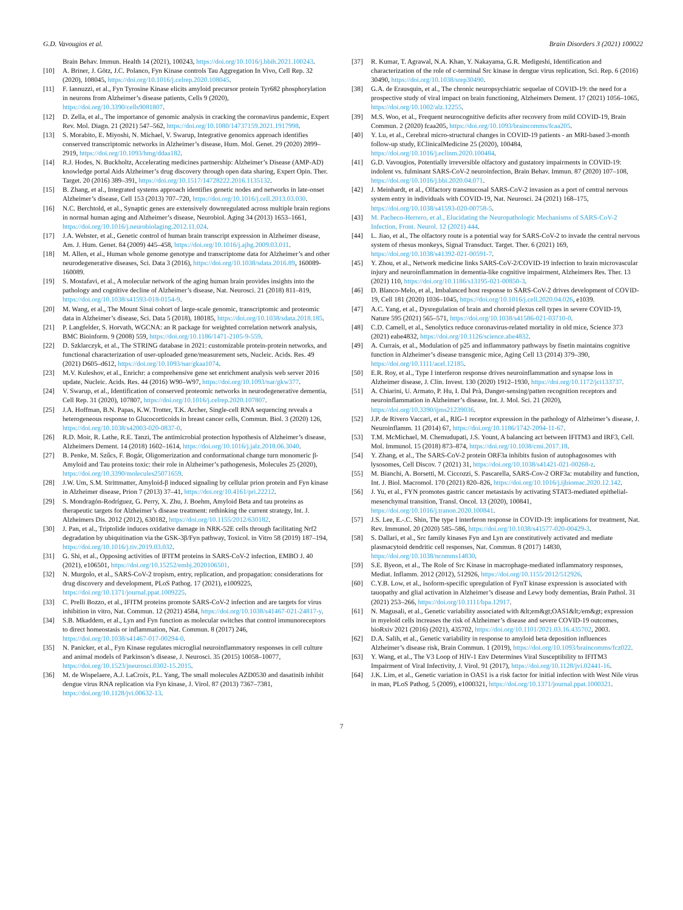G.D. Vavougios et al. Brain Disorders 3 (2021) 100022
Brain Behav. Immun. Health 14 (2021), 100243, https://doi.org/10.1016/j.bbih.2021.100243.
[10] A. Briner, J. Götz, J.C. Polanco, Fyn Kinase controls Tau Aggregation In Vivo, Cell Rep. 32 (2020), 108045, https://doi.org/10.1016/j.celrep.2020.108045.
[11] F. Iannuzzi, et al., Fyn Tyrosine Kinase elicits amyloid precursor protein Tyr682 phosphorylation in neurons from Alzheimer’s disease patients, Cells 9 (2020), https://doi.org/10.3390/cells9081807.
[12] D. Zella, et al., The importance of genomic analysis in cracking the coronavirus pandemic, Expert Rev. Mol. Diagn. 21 (2021) 547–562, https://doi.org/10.1080/14737159.2021.1917998.
[13] S. Morabito, E. Miyoshi, N. Michael, V. Swarup, Integrative genomics approach identifies conserved transcriptomic networks in Alzheimer’s disease, Hum. Mol. Genet. 29 (2020) 2899–2919, https://doi.org/10.1093/hmg/ddaa182.
[14] R.J. Hodes, N. Buckholtz, Accelerating medicines partnership: Alzheimer’s Disease (AMP-AD) knowledge portal Aids Alzheimer’s drug discovery through open data sharing, Expert Opin. Ther. Target. 20 (2016) 389–391, https://doi.org/10.1517/14728222.2016.1135132.
[15] B. Zhang, et al., Integrated systems approach identifies genetic nodes and networks in late-onset Alzheimer’s disease, Cell 153 (2013) 707–720, https://doi.org/10.1016/j.cell.2013.03.030.
[16] N.C. Berchtold, et al., Synaptic genes are extensively downregulated across multiple brain regions in normal human aging and Alzheimer’s disease, Neurobiol. Aging 34 (2013) 1653–1661, https://doi.org/10.1016/j.neurobiolaging.2012.11.024.
[17] J.A. Webster, et al., Genetic control of human brain transcript expression in Alzheimer disease, Am. J. Hum. Genet. 84 (2009) 445–458, https://doi.org/10.1016/j.ajhg.2009.03.011.
[18] M. Allen, et al., Human whole genome genotype and transcriptome data for Alzheimer’s and other neurodegenerative diseases, Sci. Data 3 (2016), https://doi.org/10.1038/sdata.2016.89, 160089-160089.
[19] S. Mostafavi, et al., A molecular network of the aging human brain provides insights into the pathology and cognitive decline of Alzheimer’s disease, Nat. Neurosci. 21 (2018) 811–819, https://doi.org/10.1038/s41593-018-0154-9.
[20] M. Wang, et al., The Mount Sinai cohort of large-scale genomic, transcriptomic and proteomic data in Alzheimer’s disease, Sci. Data 5 (2018), 180185, https://doi.org/10.1038/sdata.2018.185.
[21] P. Langfelder, S. Horvath, WGCNA: an R package for weighted correlation network analysis, BMC Bioinform. 9 (2008) 559, https://doi.org/10.1186/1471-2105-9-559.
[22] D. Szklarczyk, et al., The STRING database in 2021: customizable protein-protein networks, and functional characterization of user-uploaded gene/measurement sets, Nucleic. Acids. Res. 49 (2021) D605–d612, https://doi.org/10.1093/nar/gkaa1074.
[23] M.V. Kuleshov, et al., Enrichr: a comprehensive gene set enrichment analysis web server 2016 update, Nucleic. Acids. Res. 44 (2016) W90–W97, https://doi.org/10.1093/nar/gkw377.
[24] V. Swarup, et al., Identification of conserved proteomic networks in neurodegenerative dementia, Cell Rep. 31 (2020), 107807, https://doi.org/10.1016/j.celrep.2020.107807.
[25] J.A. Hoffman, B.N. Papas, K.W. Trotter, T.K. Archer, Single-cell RNA sequencing reveals a heterogeneous response to Glucocorticoids in breast cancer cells, Commun. Biol. 3 (2020) 126, https://doi.org/10.1038/s42003-020-0837-0.
[26] R.D. Moir, R. Lathe, R.E. Tanzi, The antimicrobial protection hypothesis of Alzheimer’s disease, Alzheimers Dement. 14 (2018) 1602–1614, https://doi.org/10.1016/j.jalz.2018.06.3040.
[27] B. Penke, M. Szűcs, F. Bogár, Oligomerization and conformational change turn monomeric β-Amyloid and Tau proteins toxic: their role in Alzheimer’s pathogenesis, Molecules 25 (2020), https://doi.org/10.3390/molecules25071659.
[28] J.W. Um, S.M. Strittmatter, Amyloid-β induced signaling by cellular prion protein and Fyn kinase in Alzheimer disease, Prion 7 (2013) 37–41, https://doi.org/10.4161/pri.22212.
[29] S. Mondragón-Rodríguez, G. Perry, X. Zhu, J. Boehm, Amyloid Beta and tau proteins as therapeutic targets for Alzheimer’s disease treatment: rethinking the current strategy, Int. J. Alzheimers Dis. 2012 (2012), 630182, https://doi.org/10.1155/2012/630182.
[30] J. Pan, et al., Triptolide induces oxidative damage in NRK-52E cells through facilitating Nrf2 degradation by ubiquitination via the GSK-3β/Fyn pathway, Toxicol. in Vitro 58 (2019) 187–194, https://doi.org/10.1016/j.tiv.2019.03.032.
[31] G. Shi, et al., Opposing activities of IFITM proteins in SARS-CoV-2 infection, EMBO J. 40 (2021), e106501, https://doi.org/10.15252/embj.2020106501.
[32] N. Murgolo, et al., SARS-CoV-2 tropism, entry, replication, and propagation: considerations for drug discovery and development, PLoS Pathog. 17 (2021), e1009225, https://doi.org/10.1371/journal.ppat.1009225.
[33] C. Prelli Bozzo, et al., IFITM proteins promote SARS-CoV-2 infection and are targets for virus inhibition in vitro, Nat. Commun. 12 (2021) 4584, https://doi.org/10.1038/s41467-021-24817-y.
[34] S.B. Mkaddem, et al., Lyn and Fyn function as molecular switches that control immunoreceptors to direct homeostasis or inflammation, Nat. Commun. 8 (2017) 246, https://doi.org/10.1038/s41467-017-00294-0.
[35] N. Panicker, et al., Fyn Kinase regulates microglial neuroinflammatory responses in cell culture and animal models of Parkinson’s disease, J. Neurosci. 35 (2015) 10058–10077, https://doi.org/10.1523/jneurosci.0302-15.2015.
[36] M. de Wispelaere, A.J. LaCroix, P.L. Yang, The small molecules AZD0530 and dasatinib inhibit dengue virus RNA replication via Fyn kinase, J. Virol. 87 (2013) 7367–7381, https://doi.org/10.1128/jvi.00632-13.
[37] R. Kumar, T. Agrawal, N.A. Khan, Y. Nakayama, G.R. Medigeshi, Identification and characterization of the role of c-terminal Src kinase in dengue virus replication, Sci. Rep. 6 (2016) 30490, https://doi.org/10.1038/srep30490.
[38] G.A. de Erausquin, et al., The chronic neuropsychiatric sequelae of COVID-19: the need for a prospective study of viral impact on brain functioning, Alzheimers Dement. 17 (2021) 1056–1065, https://doi.org/10.1002/alz.12255.
[39] M.S. Woo, et al., Frequent neurocognitive deficits after recovery from mild COVID-19, Brain Commun. 2 (2020) fcaa205, https://doi.org/10.1093/braincomms/fcaa205.
[40] Y. Lu, et al., Cerebral micro-structural changes in COVID-19 patients - an MRI-based 3-month follow-up study, EClinicalMedicine 25 (2020), 100484, https://doi.org/10.1016/j.eclinm.2020.100484.
[41] G.D. Vavougios, Potentially irreversible olfactory and gustatory impairments in COVID-19: indolent vs. fulminant SARS-CoV-2 neuroinfection, Brain Behav. Immun. 87 (2020) 107–108, https://doi.org/10.1016/j.bbi.2020.04.071.
[42] J. Meinhardt, et al., Olfactory transmucosal SARS-CoV-2 invasion as a port of central nervous system entry in individuals with COVID-19, Nat. Neurosci. 24 (2021) 168–175, https://doi.org/10.1038/s41593-020-00758-5.
[43] M. Pacheco-Herrero, et al., Elucidating the Neuropathologic Mechanisms of SARS-CoV-2 Infection, Front. Neurol. 12 (2021) 444.
[44] L. Jiao, et al., The olfactory route is a potential way for SARS-CoV-2 to invade the central nervous system of rhesus monkeys, Signal Transduct. Target. Ther. 6 (2021) 169, https://doi.org/10.1038/s41392-021-00591-7.
[45] Y. Zhou, et al., Network medicine links SARS-CoV-2/COVID-19 infection to brain microvascular injury and neuroinflammation in dementia-like cognitive impairment, Alzheimers Res. Ther. 13 (2021) 110, https://doi.org/10.1186/s13195-021-00850-3.
[46] D. Blanco-Melo, et al., Imbalanced host response to SARS-CoV-2 drives development of COVID-19, Cell 181 (2020) 1036–1045, https://doi.org/10.1016/j.cell.2020.04.026, e1039.
[47] A.C. Yang, et al., Dysregulation of brain and choroid plexus cell types in severe COVID-19, Nature 595 (2021) 565–571, https://doi.org/10.1038/s41586-021-03710-0.
[48] C.D. Camell, et al., Senolytics reduce coronavirus-related mortality in old mice, Science 373 (2021) eabe4832, https://doi.org/10.1126/science.abe4832.
[49] A. Currais, et al., Modulation of p25 and inflammatory pathways by fisetin maintains cognitive function in Alzheimer’s disease transgenic mice, Aging Cell 13 (2014) 379–390, https://doi.org/10.1111/acel.12185.
[50] E.R. Roy, et al., Type I interferon response drives neuroinflammation and synapse loss in Alzheimer disease, J. Clin. Invest. 130 (2020) 1912–1930, https://doi.org/10.1172/jci133737.
[51] A. Chiarini, U. Armato, P. Hu, I. Dal Prà, Danger-sensing/patten recognition receptors and neuroinflammation in Alzheimer’s disease, Int. J. Mol. Sci. 21 (2020), https://doi.org/10.3390/ijms21239036.
[52] J.P. de Rivero Vaccari, et al., RIG-1 receptor expression in the pathology of Alzheimer’s disease, J. Neuroinflamm. 11 (2014) 67, https://doi.org/10.1186/1742-2094-11-67.
[53] T.M. McMichael, M. Chemudupati, J.S. Yount, A balancing act between IFITM3 and IRF3, Cell. Mol. Immunol. 15 (2018) 873–874, https://doi.org/10.1038/cmi.2017.18.
[54] Y. Zhang, et al., The SARS-CoV-2 protein ORF3a inhibits fusion of autophagosomes with lysosomes, Cell Discov. 7 (2021) 31, https://doi.org/10.1038/s41421-021-00268-z.
[55] M. Bianchi, A. Borsetti, M. Ciccozzi, S. Pascarella, SARS-Cov-2 ORF3a: mutability and function, Int. J. Biol. Macromol. 170 (2021) 820–826, https://doi.org/10.1016/j.ijbiomac.2020.12.142.
[56] J. Yu, et al., FYN promotes gastric cancer metastasis by activating STAT3-mediated epithelial-mesenchymal transition, Transl. Oncol. 13 (2020), 100841, https://doi.org/10.1016/j.tranon.2020.100841.
[57] J.S. Lee, E.-.C. Shin, The type I interferon response in COVID-19: implications for treatment, Nat. Rev. Immunol. 20 (2020) 585–586, https://doi.org/10.1038/s41577-020-00429-3.
[58] S. Dallari, et al., Src family kinases Fyn and Lyn are constitutively activated and mediate plasmacytoid dendritic cell responses, Nat. Commun. 8 (2017) 14830, https://doi.org/10.1038/ncomms14830.
[59] S.E. Byeon, et al., The Role of Src Kinase in macrophage-mediated inflammatory responses, Mediat. Inflamm. 2012 (2012), 512926, https://doi.org/10.1155/2012/512926.
[60] C.Y.B. Low, et al., Isoform-specific upregulation of FynT kinase expression is associated with tauopathy and glial activation in Alzheimer’s disease and Lewy body dementias, Brain Pathol. 31 (2021) 253–266, https://doi.org/10.1111/bpa.12917.
[61] N. Magusali, et al., Genetic variability associated with &lt;em&gt;OAS1&lt;/em&gt; expression in myeloid cells increases the risk of Alzheimer’s disease and severe COVID-19 outcomes, bioRxiv 2021 (2016) (2021), 435702, https://doi.org/10.1101/2021.03.16.435702, 2003.
[62] D.A. Salih, et al., Genetic variability in response to amyloid beta deposition influences Alzheimer’s disease risk, Brain Commun. 1 (2019), https://doi.org/10.1093/braincomms/fcz022.
[63] Y. Wang, et al., The V3 Loop of HIV-1 Env Determines Viral Susceptibility to IFITM3 Impairment of Viral Infectivity, J. Virol. 91 (2017), https://doi.org/10.1128/jvi.02441-16.
[64] J.K. Lim, et al., Genetic variation in OAS1 is a risk factor for initial infection with West Nile virus in man, PLoS Pathog. 5 (2009), e1000321, https://doi.org/10.1371/journal.ppat.1000321.
7